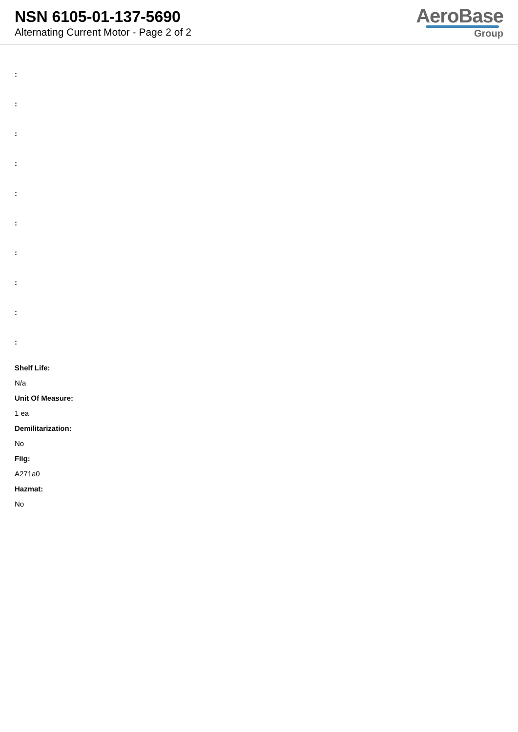NSN 6105-01-137-5690
Alternating Current Motor - Page 2 of 2
AeroBase
Group
:
:
:
:
:
:
:
:
:
:
Shelf Life:
N/a
Unit Of Measure:
1 ea
Demilitarization:
No
Fiig:
A271a0
Hazmat:
No